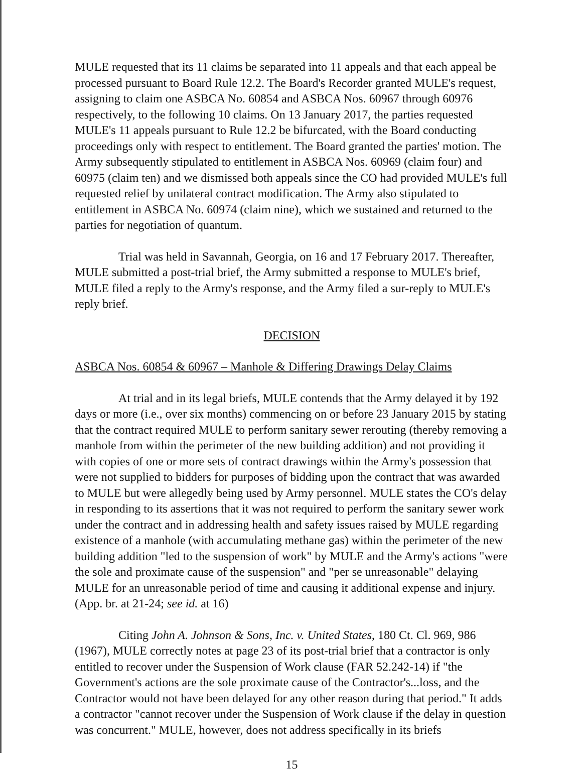MULE requested that its 11 claims be separated into 11 appeals and that each appeal be processed pursuant to Board Rule 12.2. The Board's Recorder granted MULE's request, assigning to claim one ASBCA No. 60854 and ASBCA Nos. 60967 through 60976 respectively, to the following 10 claims. On 13 January 2017, the parties requested MULE's 11 appeals pursuant to Rule 12.2 be bifurcated, with the Board conducting proceedings only with respect to entitlement. The Board granted the parties' motion. The Army subsequently stipulated to entitlement in ASBCA Nos. 60969 (claim four) and 60975 (claim ten) and we dismissed both appeals since the CO had provided MULE's full requested relief by unilateral contract modification. The Army also stipulated to entitlement in ASBCA No. 60974 (claim nine), which we sustained and returned to the parties for negotiation of quantum.
Trial was held in Savannah, Georgia, on 16 and 17 February 2017. Thereafter, MULE submitted a post-trial brief, the Army submitted a response to MULE's brief, MULE filed a reply to the Army's response, and the Army filed a sur-reply to MULE's reply brief.
DECISION
ASBCA Nos. 60854 & 60967 – Manhole & Differing Drawings Delay Claims
At trial and in its legal briefs, MULE contends that the Army delayed it by 192 days or more (i.e., over six months) commencing on or before 23 January 2015 by stating that the contract required MULE to perform sanitary sewer rerouting (thereby removing a manhole from within the perimeter of the new building addition) and not providing it with copies of one or more sets of contract drawings within the Army's possession that were not supplied to bidders for purposes of bidding upon the contract that was awarded to MULE but were allegedly being used by Army personnel. MULE states the CO's delay in responding to its assertions that it was not required to perform the sanitary sewer work under the contract and in addressing health and safety issues raised by MULE regarding existence of a manhole (with accumulating methane gas) within the perimeter of the new building addition "led to the suspension of work" by MULE and the Army's actions "were the sole and proximate cause of the suspension" and "per se unreasonable" delaying MULE for an unreasonable period of time and causing it additional expense and injury. (App. br. at 21-24; see id. at 16)
Citing John A. Johnson & Sons, Inc. v. United States, 180 Ct. Cl. 969, 986 (1967), MULE correctly notes at page 23 of its post-trial brief that a contractor is only entitled to recover under the Suspension of Work clause (FAR 52.242-14) if "the Government's actions are the sole proximate cause of the Contractor's...loss, and the Contractor would not have been delayed for any other reason during that period." It adds a contractor "cannot recover under the Suspension of Work clause if the delay in question was concurrent." MULE, however, does not address specifically in its briefs
15